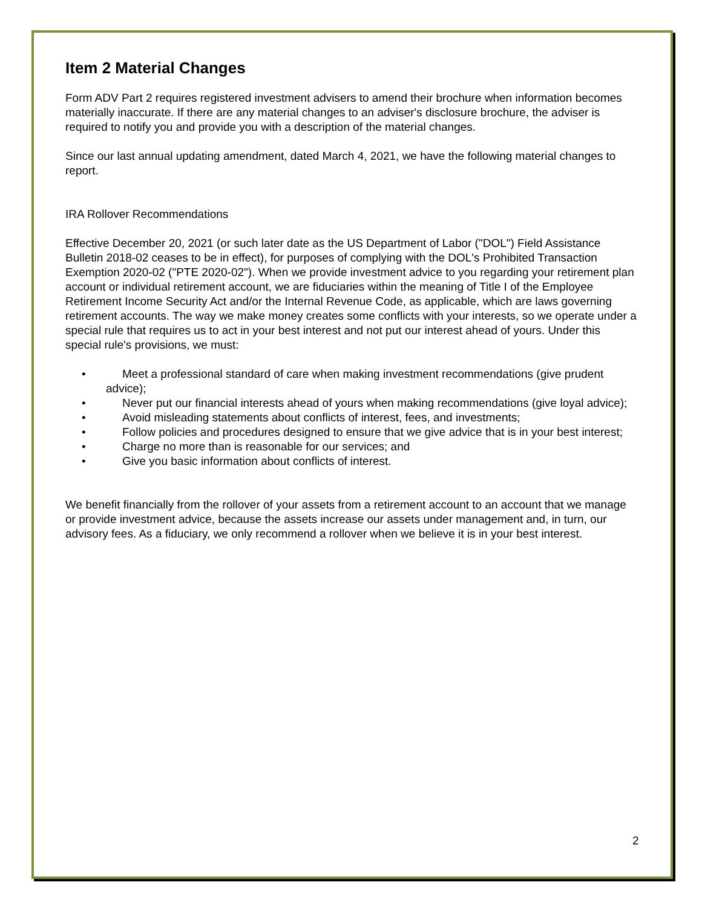Item 2 Material Changes
Form ADV Part 2 requires registered investment advisers to amend their brochure when information becomes materially inaccurate. If there are any material changes to an adviser's disclosure brochure, the adviser is required to notify you and provide you with a description of the material changes.
Since our last annual updating amendment, dated March 4, 2021, we have the following material changes to report.
IRA Rollover Recommendations
Effective December 20, 2021 (or such later date as the US Department of Labor ("DOL") Field Assistance Bulletin 2018-02 ceases to be in effect), for purposes of complying with the DOL's Prohibited Transaction Exemption 2020-02 ("PTE 2020-02"). When we provide investment advice to you regarding your retirement plan account or individual retirement account, we are fiduciaries within the meaning of Title I of the Employee Retirement Income Security Act and/or the Internal Revenue Code, as applicable, which are laws governing retirement accounts. The way we make money creates some conflicts with your interests, so we operate under a special rule that requires us to act in your best interest and not put our interest ahead of yours. Under this special rule's provisions, we must:
• Meet a professional standard of care when making investment recommendations (give prudent advice);
• Never put our financial interests ahead of yours when making recommendations (give loyal advice);
• Avoid misleading statements about conflicts of interest, fees, and investments;
• Follow policies and procedures designed to ensure that we give advice that is in your best interest;
• Charge no more than is reasonable for our services; and
• Give you basic information about conflicts of interest.
We benefit financially from the rollover of your assets from a retirement account to an account that we manage or provide investment advice, because the assets increase our assets under management and, in turn, our advisory fees. As a fiduciary, we only recommend a rollover when we believe it is in your best interest.
2